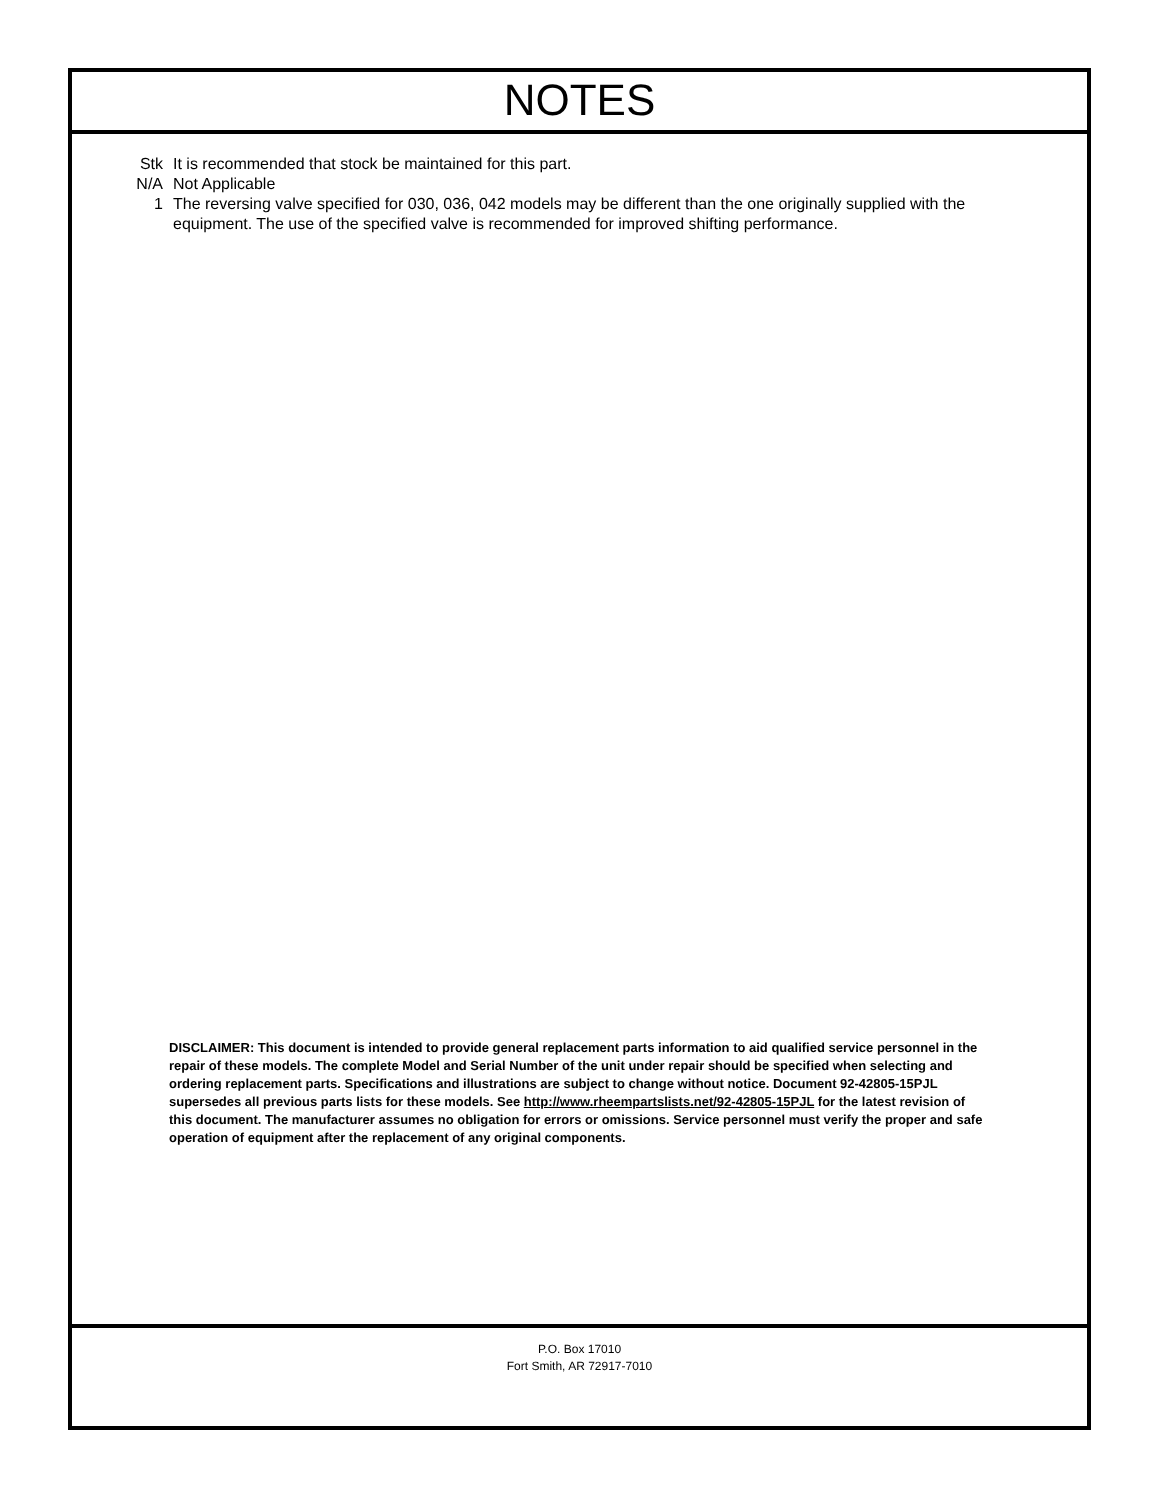NOTES
Stk It is recommended that stock be maintained for this part.
N/A Not Applicable
1 The reversing valve specified for 030, 036, 042 models may be different than the one originally supplied with the equipment. The use of the specified valve is recommended for improved shifting performance.
DISCLAIMER: This document is intended to provide general replacement parts information to aid qualified service personnel in the repair of these models. The complete Model and Serial Number of the unit under repair should be specified when selecting and ordering replacement parts. Specifications and illustrations are subject to change without notice. Document 92-42805-15PJL supersedes all previous parts lists for these models. See http://www.rheempartslists.net/92-42805-15PJL for the latest revision of this document. The manufacturer assumes no obligation for errors or omissions. Service personnel must verify the proper and safe operation of equipment after the replacement of any original components.
P.O. Box 17010
Fort Smith, AR 72917-7010